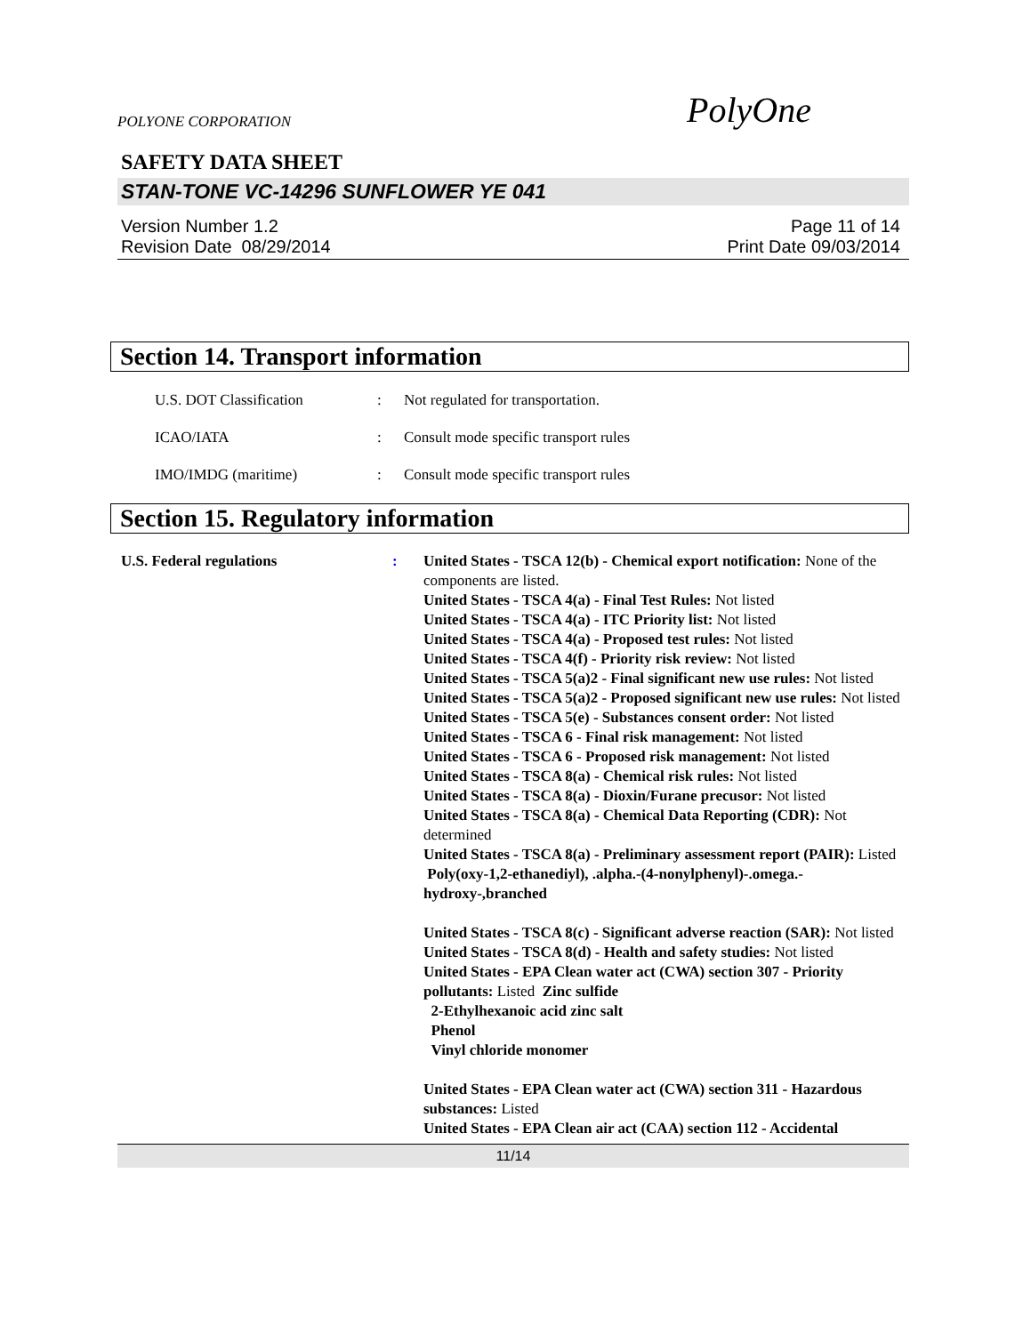POLYONE CORPORATION PolyOne
SAFETY DATA SHEET
STAN-TONE VC-14296 SUNFLOWER YE 041
Version Number 1.2
Revision Date 08/29/2014
Page 11 of 14
Print Date 09/03/2014
Section 14. Transport information
U.S. DOT Classification: Not regulated for transportation.
ICAO/IATA: Consult mode specific transport rules
IMO/IMDG (maritime): Consult mode specific transport rules
Section 15. Regulatory information
U.S. Federal regulations: United States - TSCA 12(b) - Chemical export notification: None of the components are listed.
United States - TSCA 4(a) - Final Test Rules: Not listed
United States - TSCA 4(a) - ITC Priority list: Not listed
United States - TSCA 4(a) - Proposed test rules: Not listed
United States - TSCA 4(f) - Priority risk review: Not listed
United States - TSCA 5(a)2 - Final significant new use rules: Not listed
United States - TSCA 5(a)2 - Proposed significant new use rules: Not listed
United States - TSCA 5(e) - Substances consent order: Not listed
United States - TSCA 6 - Final risk management: Not listed
United States - TSCA 6 - Proposed risk management: Not listed
United States - TSCA 8(a) - Chemical risk rules: Not listed
United States - TSCA 8(a) - Dioxin/Furane precusor: Not listed
United States - TSCA 8(a) - Chemical Data Reporting (CDR): Not determined
United States - TSCA 8(a) - Preliminary assessment report (PAIR): Listed Poly(oxy-1,2-ethanediyl), .alpha.-(4-nonylphenyl)-.omega.-hydroxy-,branched
United States - TSCA 8(c) - Significant adverse reaction (SAR): Not listed
United States - TSCA 8(d) - Health and safety studies: Not listed
United States - EPA Clean water act (CWA) section 307 - Priority pollutants: Listed Zinc sulfide
2-Ethylhexanoic acid zinc salt
Phenol
Vinyl chloride monomer
United States - EPA Clean water act (CWA) section 311 - Hazardous substances: Listed
United States - EPA Clean air act (CAA) section 112 - Accidental
11/14